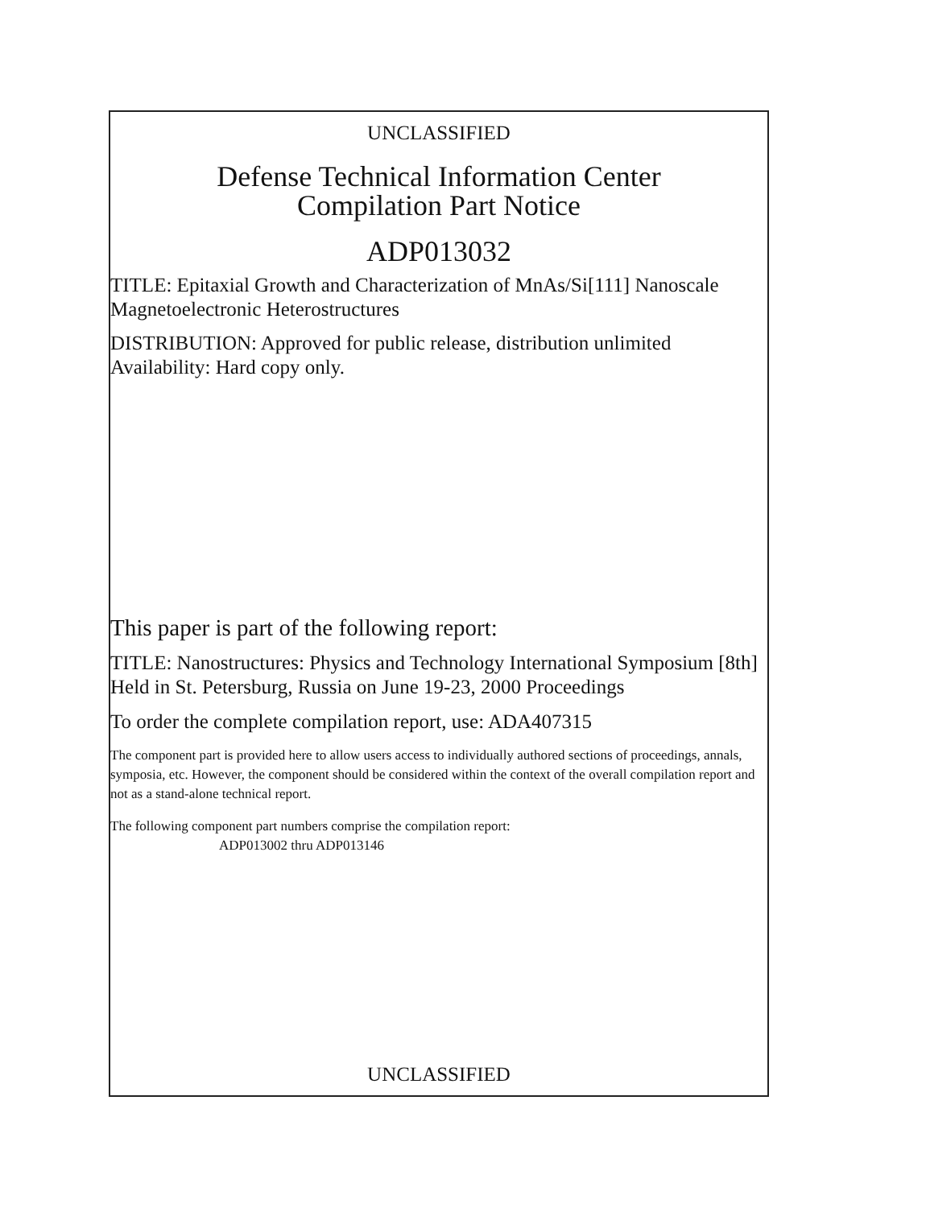UNCLASSIFIED
Defense Technical Information Center
Compilation Part Notice
ADP013032
TITLE: Epitaxial Growth and Characterization of MnAs/Si[111] Nanoscale Magnetoelectronic Heterostructures
DISTRIBUTION: Approved for public release, distribution unlimited
Availability: Hard copy only.
This paper is part of the following report:
TITLE: Nanostructures: Physics and Technology International Symposium [8th] Held in St. Petersburg, Russia on June 19-23, 2000 Proceedings
To order the complete compilation report, use: ADA407315
The component part is provided here to allow users access to individually authored sections of proceedings, annals, symposia, etc. However, the component should be considered within the context of the overall compilation report and not as a stand-alone technical report.
The following component part numbers comprise the compilation report:
ADP013002 thru ADP013146
UNCLASSIFIED